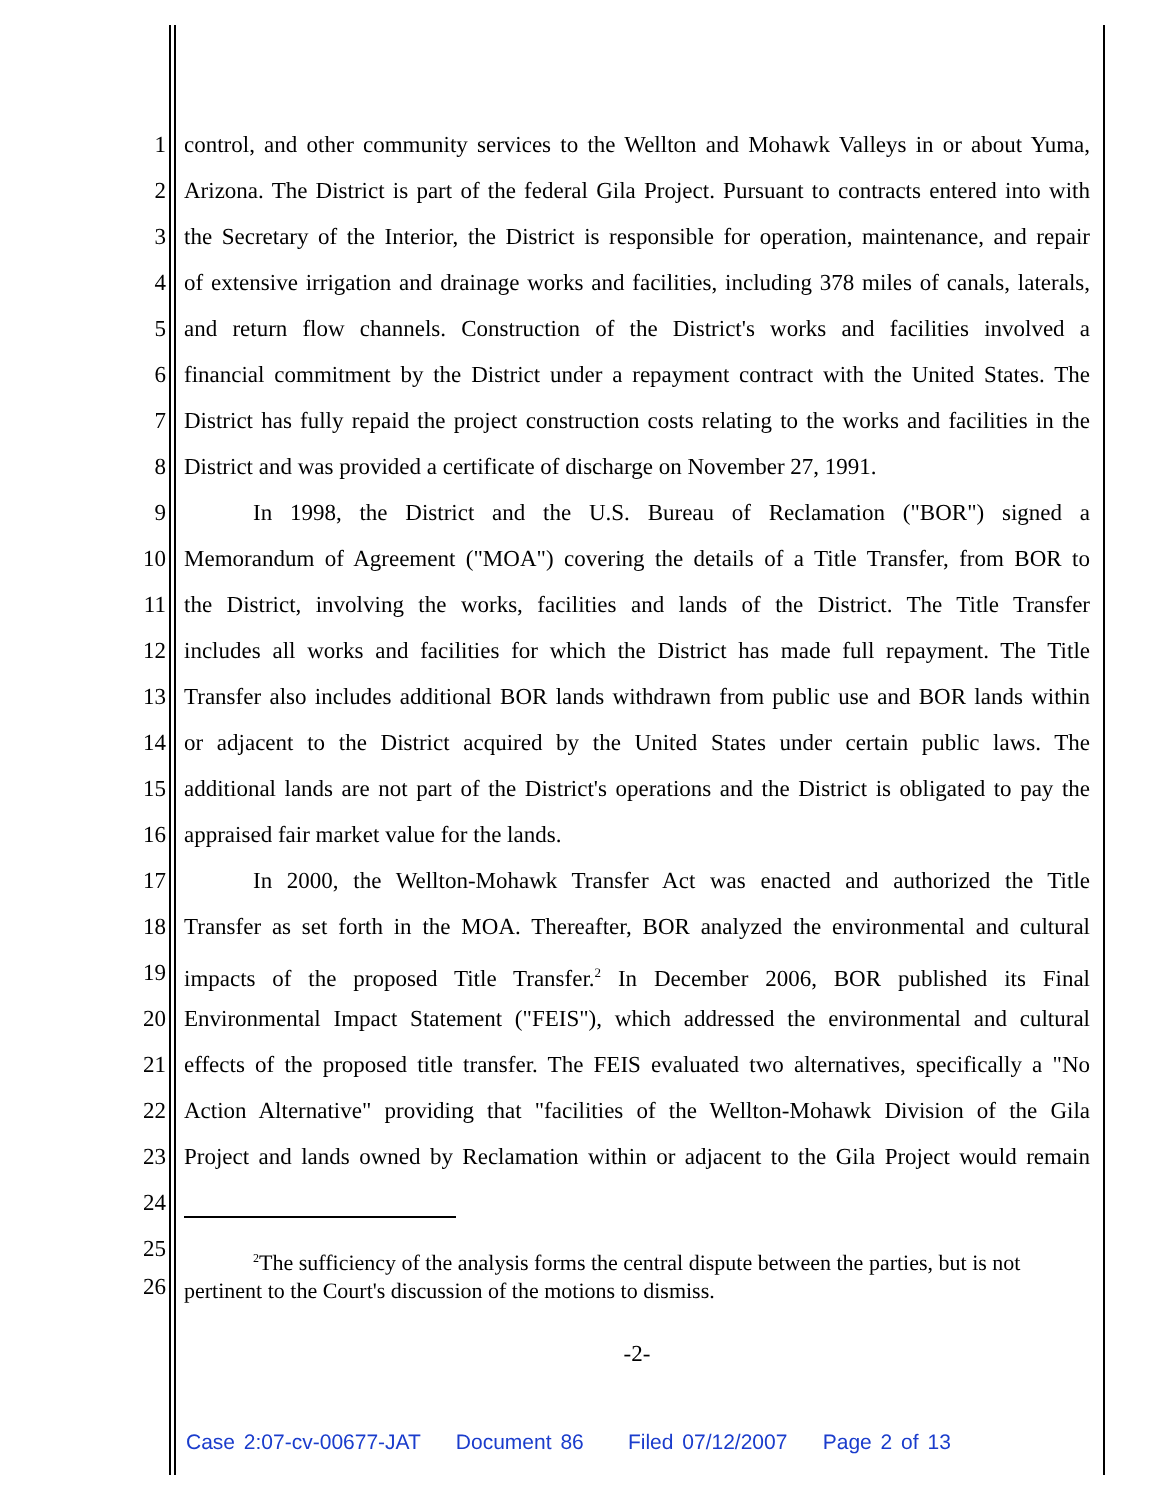1 control, and other community services to the Wellton and Mohawk Valleys in or about Yuma,
2 Arizona. The District is part of the federal Gila Project. Pursuant to contracts entered into with
3 the Secretary of the Interior, the District is responsible for operation, maintenance, and repair
4 of extensive irrigation and drainage works and facilities, including 378 miles of canals, laterals,
5 and return flow channels. Construction of the District's works and facilities involved a
6 financial commitment by the District under a repayment contract with the United States. The
7 District has fully repaid the project construction costs relating to the works and facilities in the
8 District and was provided a certificate of discharge on November 27, 1991.
9 In 1998, the District and the U.S. Bureau of Reclamation ("BOR") signed a
10 Memorandum of Agreement ("MOA") covering the details of a Title Transfer, from BOR to
11 the District, involving the works, facilities and lands of the District. The Title Transfer
12 includes all works and facilities for which the District has made full repayment. The Title
13 Transfer also includes additional BOR lands withdrawn from public use and BOR lands within
14 or adjacent to the District acquired by the United States under certain public laws. The
15 additional lands are not part of the District's operations and the District is obligated to pay the
16 appraised fair market value for the lands.
17 In 2000, the Wellton-Mohawk Transfer Act was enacted and authorized the Title
18 Transfer as set forth in the MOA. Thereafter, BOR analyzed the environmental and cultural
19 impacts of the proposed Title Transfer.<sup>2</sup> In December 2006, BOR published its Final
20 Environmental Impact Statement ("FEIS"), which addressed the environmental and cultural
21 effects of the proposed title transfer. The FEIS evaluated two alternatives, specifically a "No
22 Action Alternative" providing that "facilities of the Wellton-Mohawk Division of the Gila
23 Project and lands owned by Reclamation within or adjacent to the Gila Project would remain
24
25
26
<sup>2</sup> The sufficiency of the analysis forms the central dispute between the parties, but is not
pertinent to the Court's discussion of the motions to dismiss.
-2-
Case 2:07-cv-00677-JAT Document 86 Filed 07/12/2007 Page 2 of 13